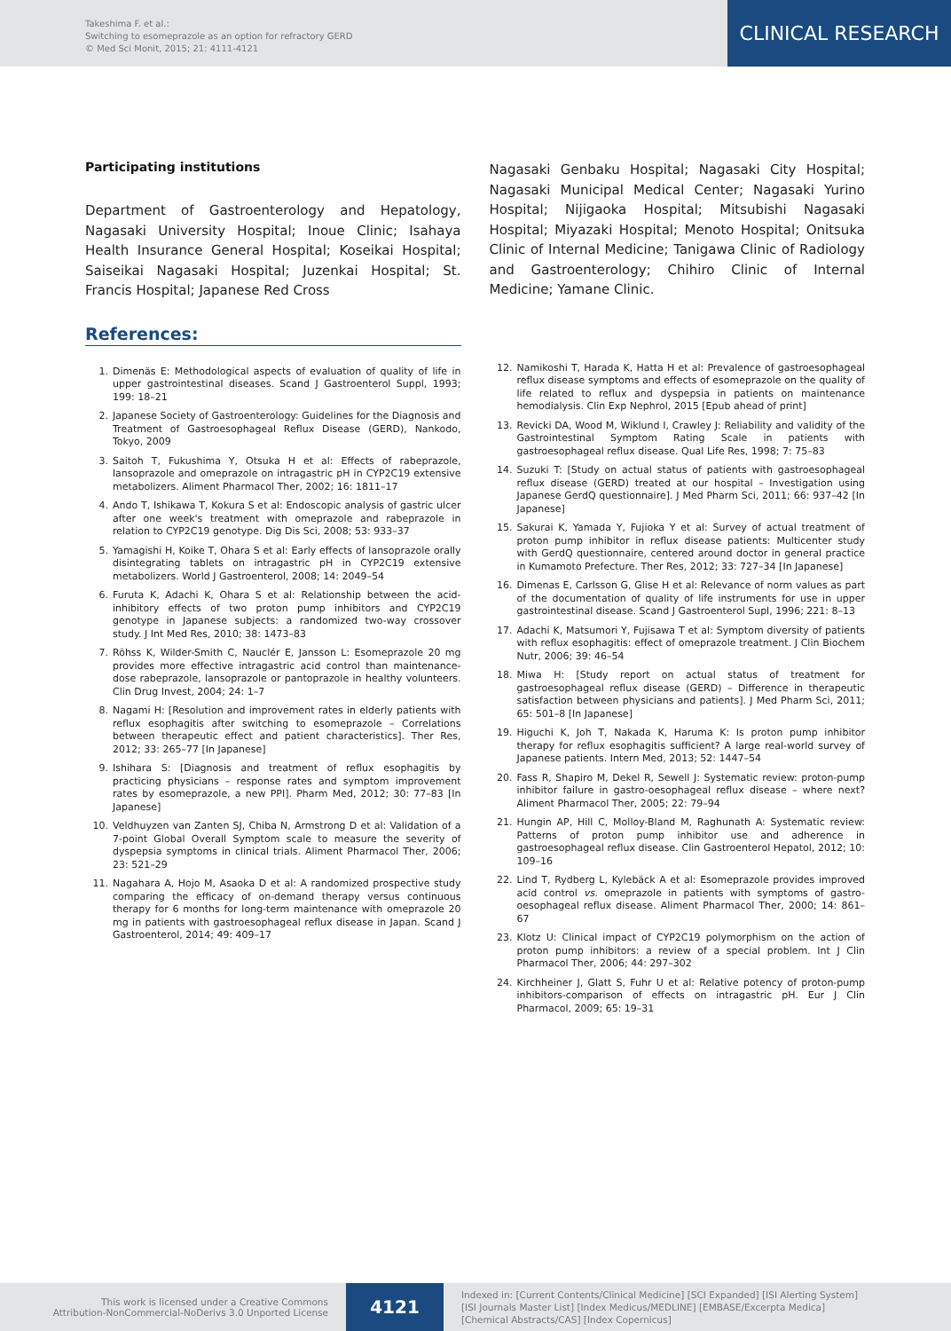Takeshima F. et al.:
Switching to esomeprazole as an option for refractory GERD
© Med Sci Monit, 2015; 21: 4111-4121
CLINICAL RESEARCH
Participating institutions
Department of Gastroenterology and Hepatology, Nagasaki University Hospital; Inoue Clinic; Isahaya Health Insurance General Hospital; Koseikai Hospital; Saiseikai Nagasaki Hospital; Juzenkai Hospital; St. Francis Hospital; Japanese Red Cross
References:
1. Dimenäs E: Methodological aspects of evaluation of quality of life in upper gastrointestinal diseases. Scand J Gastroenterol Suppl, 1993; 199: 18–21
2. Japanese Society of Gastroenterology: Guidelines for the Diagnosis and Treatment of Gastroesophageal Reflux Disease (GERD), Nankodo, Tokyo, 2009
3. Saitoh T, Fukushima Y, Otsuka H et al: Effects of rabeprazole, lansoprazole and omeprazole on intragastric pH in CYP2C19 extensive metabolizers. Aliment Pharmacol Ther, 2002; 16: 1811–17
4. Ando T, Ishikawa T, Kokura S et al: Endoscopic analysis of gastric ulcer after one week's treatment with omeprazole and rabeprazole in relation to CYP2C19 genotype. Dig Dis Sci, 2008; 53: 933–37
5. Yamagishi H, Koike T, Ohara S et al: Early effects of lansoprazole orally disintegrating tablets on intragastric pH in CYP2C19 extensive metabolizers. World J Gastroenterol, 2008; 14: 2049–54
6. Furuta K, Adachi K, Ohara S et al: Relationship between the acid-inhibitory effects of two proton pump inhibitors and CYP2C19 genotype in Japanese subjects: a randomized two-way crossover study. J Int Med Res, 2010; 38: 1473–83
7. Röhss K, Wilder-Smith C, Nauclér E, Jansson L: Esomeprazole 20 mg provides more effective intragastric acid control than maintenance-dose rabeprazole, lansoprazole or pantoprazole in healthy volunteers. Clin Drug Invest, 2004; 24: 1–7
8. Nagami H: [Resolution and improvement rates in elderly patients with reflux esophagitis after switching to esomeprazole – Correlations between therapeutic effect and patient characteristics]. Ther Res, 2012; 33: 265–77 [In Japanese]
9. Ishihara S: [Diagnosis and treatment of reflux esophagitis by practicing physicians – response rates and symptom improvement rates by esomeprazole, a new PPI]. Pharm Med, 2012; 30: 77–83 [In Japanese]
10. Veldhuyzen van Zanten SJ, Chiba N, Armstrong D et al: Validation of a 7-point Global Overall Symptom scale to measure the severity of dyspepsia symptoms in clinical trials. Aliment Pharmacol Ther, 2006; 23: 521–29
11. Nagahara A, Hojo M, Asaoka D et al: A randomized prospective study comparing the efficacy of on-demand therapy versus continuous therapy for 6 months for long-term maintenance with omeprazole 20 mg in patients with gastroesophageal reflux disease in Japan. Scand J Gastroenterol, 2014; 49: 409–17
Nagasaki Genbaku Hospital; Nagasaki City Hospital; Nagasaki Municipal Medical Center; Nagasaki Yurino Hospital; Nijigaoka Hospital; Mitsubishi Nagasaki Hospital; Miyazaki Hospital; Menoto Hospital; Onitsuka Clinic of Internal Medicine; Tanigawa Clinic of Radiology and Gastroenterology; Chihiro Clinic of Internal Medicine; Yamane Clinic.
12. Namikoshi T, Harada K, Hatta H et al: Prevalence of gastroesophageal reflux disease symptoms and effects of esomeprazole on the quality of life related to reflux and dyspepsia in patients on maintenance hemodialysis. Clin Exp Nephrol, 2015 [Epub ahead of print]
13. Revicki DA, Wood M, Wiklund I, Crawley J: Reliability and validity of the Gastrointestinal Symptom Rating Scale in patients with gastroesophageal reflux disease. Qual Life Res, 1998; 7: 75–83
14. Suzuki T: [Study on actual status of patients with gastroesophageal reflux disease (GERD) treated at our hospital – Investigation using Japanese GerdQ questionnaire]. J Med Pharm Sci, 2011; 66: 937–42 [In Japanese]
15. Sakurai K, Yamada Y, Fujioka Y et al: Survey of actual treatment of proton pump inhibitor in reflux disease patients: Multicenter study with GerdQ questionnaire, centered around doctor in general practice in Kumamoto Prefecture. Ther Res, 2012; 33: 727–34 [In Japanese]
16. Dimenas E, Carlsson G, Glise H et al: Relevance of norm values as part of the documentation of quality of life instruments for use in upper gastrointestinal disease. Scand J Gastroenterol Supl, 1996; 221: 8–13
17. Adachi K, Matsumori Y, Fujisawa T et al: Symptom diversity of patients with reflux esophagitis: effect of omeprazole treatment. J Clin Biochem Nutr, 2006; 39: 46–54
18. Miwa H: [Study report on actual status of treatment for gastroesophageal reflux disease (GERD) – Difference in therapeutic satisfaction between physicians and patients]. J Med Pharm Sci, 2011; 65: 501–8 [In Japanese]
19. Higuchi K, Joh T, Nakada K, Haruma K: Is proton pump inhibitor therapy for reflux esophagitis sufficient? A large real-world survey of Japanese patients. Intern Med, 2013; 52: 1447–54
20. Fass R, Shapiro M, Dekel R, Sewell J: Systematic review: proton-pump inhibitor failure in gastro-oesophageal reflux disease – where next? Aliment Pharmacol Ther, 2005; 22: 79–94
21. Hungin AP, Hill C, Molloy-Bland M, Raghunath A: Systematic review: Patterns of proton pump inhibitor use and adherence in gastroesophageal reflux disease. Clin Gastroenterol Hepatol, 2012; 10: 109–16
22. Lind T, Rydberg L, Kylebäck A et al: Esomeprazole provides improved acid control vs. omeprazole in patients with symptoms of gastro-oesophageal reflux disease. Aliment Pharmacol Ther, 2000; 14: 861–67
23. Klotz U: Clinical impact of CYP2C19 polymorphism on the action of proton pump inhibitors: a review of a special problem. Int J Clin Pharmacol Ther, 2006; 44: 297–302
24. Kirchheiner J, Glatt S, Fuhr U et al: Relative potency of proton-pump inhibitors-comparison of effects on intragastric pH. Eur J Clin Pharmacol, 2009; 65: 19–31
This work is licensed under a Creative Commons
Attribution-NonCommercial-NoDerivs 3.0 Unported License
4121
Indexed in: [Current Contents/Clinical Medicine] [SCI Expanded] [ISI Alerting System]
[ISI Journals Master List] [Index Medicus/MEDLINE] [EMBASE/Excerpta Medica]
[Chemical Abstracts/CAS] [Index Copernicus]